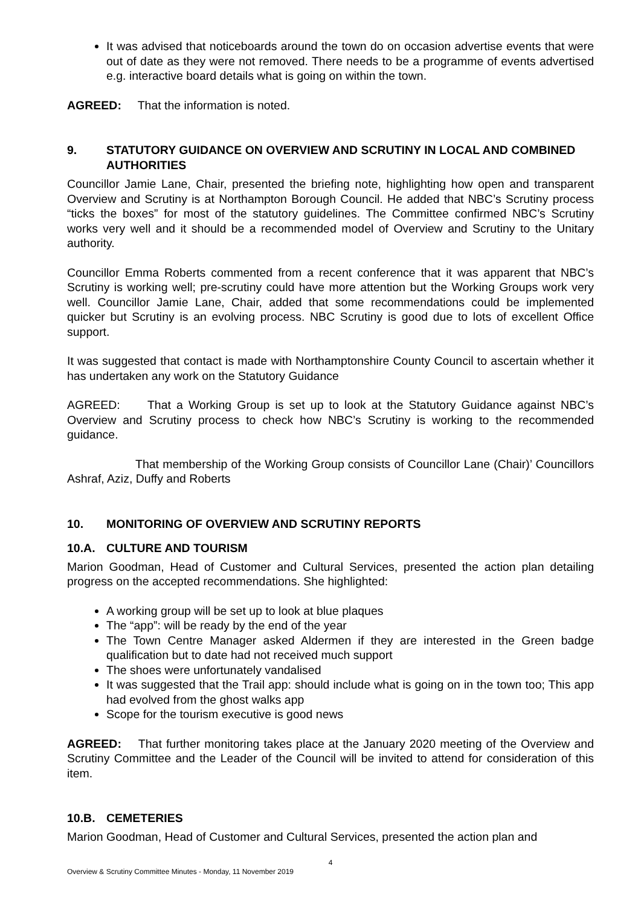It was advised that noticeboards around the town do on occasion advertise events that were out of date as they were not removed. There needs to be a programme of events advertised e.g. interactive board details what is going on within the town.
AGREED: That the information is noted.
9. STATUTORY GUIDANCE ON OVERVIEW AND SCRUTINY IN LOCAL AND COMBINED AUTHORITIES
Councillor Jamie Lane, Chair, presented the briefing note, highlighting how open and transparent Overview and Scrutiny is at Northampton Borough Council. He added that NBC’s Scrutiny process “ticks the boxes” for most of the statutory guidelines. The Committee confirmed NBC’s Scrutiny works very well and it should be a recommended model of Overview and Scrutiny to the Unitary authority.
Councillor Emma Roberts commented from a recent conference that it was apparent that NBC’s Scrutiny is working well; pre-scrutiny could have more attention but the Working Groups work very well. Councillor Jamie Lane, Chair, added that some recommendations could be implemented quicker but Scrutiny is an evolving process. NBC Scrutiny is good due to lots of excellent Office support.
It was suggested that contact is made with Northamptonshire County Council to ascertain whether it has undertaken any work on the Statutory Guidance
AGREED: That a Working Group is set up to look at the Statutory Guidance against NBC’s Overview and Scrutiny process to check how NBC’s Scrutiny is working to the recommended guidance.
That membership of the Working Group consists of Councillor Lane (Chair)’ Councillors Ashraf, Aziz, Duffy and Roberts
10. MONITORING OF OVERVIEW AND SCRUTINY REPORTS
10.A. CULTURE AND TOURISM
Marion Goodman, Head of Customer and Cultural Services, presented the action plan detailing progress on the accepted recommendations. She highlighted:
A working group will be set up to look at blue plaques
The “app”: will be ready by the end of the year
The Town Centre Manager asked Aldermen if they are interested in the Green badge qualification but to date had not received much support
The shoes were unfortunately vandalised
It was suggested that the Trail app: should include what is going on in the town too; This app had evolved from the ghost walks app
Scope for the tourism executive is good news
AGREED: That further monitoring takes place at the January 2020 meeting of the Overview and Scrutiny Committee and the Leader of the Council will be invited to attend for consideration of this item.
10.B. CEMETERIES
Marion Goodman, Head of Customer and Cultural Services, presented the action plan and
4
Overview & Scrutiny Committee Minutes - Monday, 11 November 2019